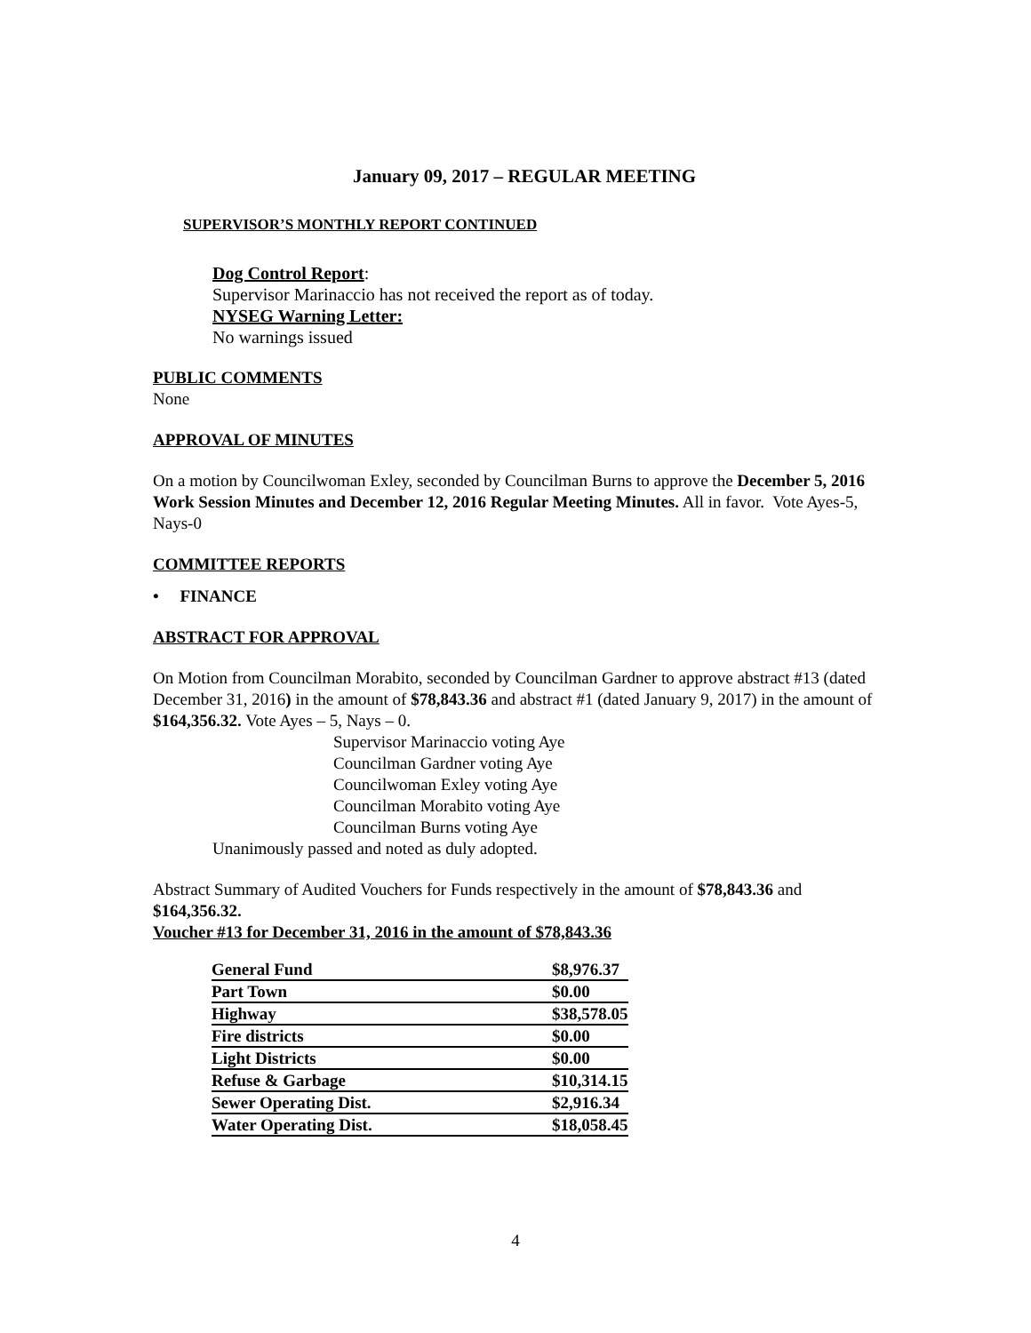January 09, 2017 – REGULAR MEETING
SUPERVISOR’S MONTHLY REPORT CONTINUED
Dog Control Report:
Supervisor Marinaccio has not received the report as of today.
NYSEG Warning Letter:
No warnings issued
PUBLIC COMMENTS
None
APPROVAL OF MINUTES
On a motion by Councilwoman Exley, seconded by Councilman Burns to approve the December 5, 2016 Work Session Minutes and December 12, 2016 Regular Meeting Minutes. All in favor. Vote Ayes-5, Nays-0
COMMITTEE REPORTS
• FINANCE
ABSTRACT FOR APPROVAL
On Motion from Councilman Morabito, seconded by Councilman Gardner to approve abstract #13 (dated December 31, 2016) in the amount of $78,843.36 and abstract #1 (dated January 9, 2017) in the amount of $164,356.32. Vote Ayes – 5, Nays – 0.
Supervisor Marinaccio voting Aye
Councilman Gardner voting Aye
Councilwoman Exley voting Aye
Councilman Morabito voting Aye
Councilman Burns voting Aye
Unanimously passed and noted as duly adopted.
Abstract Summary of Audited Vouchers for Funds respectively in the amount of $78,843.36 and $164,356.32.
Voucher #13 for December 31, 2016 in the amount of $78,843.36
| General Fund | $8,976.37 |
| Part Town | $0.00 |
| Highway | $38,578.05 |
| Fire districts | $0.00 |
| Light Districts | $0.00 |
| Refuse & Garbage | $10,314.15 |
| Sewer Operating Dist. | $2,916.34 |
| Water Operating Dist. | $18,058.45 |
4